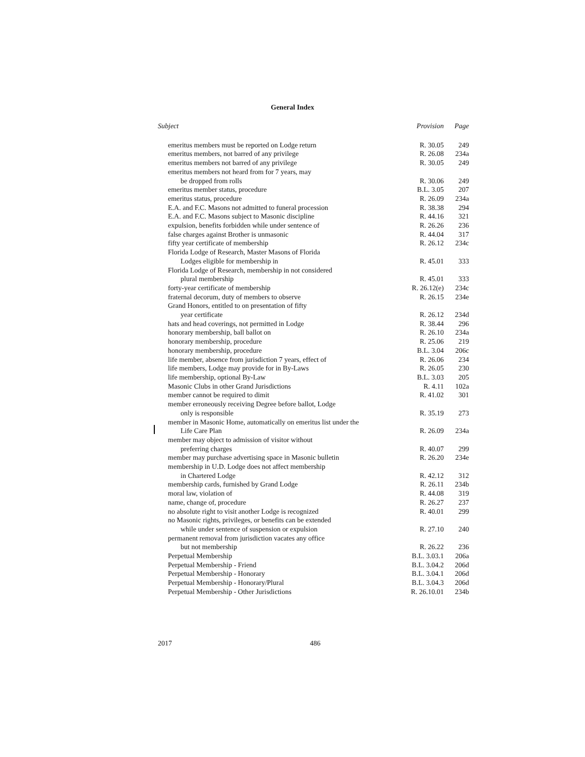General Index
| Subject | Provision | Page |
| --- | --- | --- |
| emeritus members must be reported on Lodge return | R. 30.05 | 249 |
| emeritus members, not barred of any privilege | R. 26.08 | 234a |
| emeritus members not barred of any privilege | R. 30.05 | 249 |
| emeritus members not heard from for 7 years, may | | |
| be dropped from rolls | R. 30.06 | 249 |
| emeritus member status, procedure | B.L. 3.05 | 207 |
| emeritus status, procedure | R. 26.09 | 234a |
| E.A. and F.C. Masons not admitted to funeral procession | R. 38.38 | 294 |
| E.A. and F.C. Masons subject to Masonic discipline | R. 44.16 | 321 |
| expulsion, benefits forbidden while under sentence of | R. 26.26 | 236 |
| false charges against Brother is unmasonic | R. 44.04 | 317 |
| fifty year certificate of membership | R. 26.12 | 234c |
| Florida Lodge of Research, Master Masons of Florida | | |
| Lodges eligible for membership in | R. 45.01 | 333 |
| Florida Lodge of Research, membership in not considered | | |
| plural membership | R. 45.01 | 333 |
| forty-year certificate of membership | R. 26.12(e) | 234c |
| fraternal decorum, duty of members to observe | R. 26.15 | 234e |
| Grand Honors, entitled to on presentation of fifty | | |
| year certificate | R. 26.12 | 234d |
| hats and head coverings, not permitted in Lodge | R. 38.44 | 296 |
| honorary membership, ball ballot on | R. 26.10 | 234a |
| honorary membership, procedure | R. 25.06 | 219 |
| honorary membership, procedure | B.L. 3.04 | 206c |
| life member, absence from jurisdiction 7 years, effect of | R. 26.06 | 234 |
| life members, Lodge may provide for in By-Laws | R. 26.05 | 230 |
| life membership, optional By-Law | B.L. 3.03 | 205 |
| Masonic Clubs in other Grand Jurisdictions | R. 4.11 | 102a |
| member cannot be required to dimit | R. 41.02 | 301 |
| member erroneously receiving Degree before ballot, Lodge | | |
| only is responsible | R. 35.19 | 273 |
| member in Masonic Home, automatically on emeritus list under the | | |
| Life Care Plan | R. 26.09 | 234a |
| member may object to admission of visitor without | | |
| preferring charges | R. 40.07 | 299 |
| member may purchase advertising space in Masonic bulletin | R. 26.20 | 234e |
| membership in U.D. Lodge does not affect membership | | |
| in Chartered Lodge | R. 42.12 | 312 |
| membership cards, furnished by Grand Lodge | R. 26.11 | 234b |
| moral law, violation of | R. 44.08 | 319 |
| name, change of, procedure | R. 26.27 | 237 |
| no absolute right to visit another Lodge is recognized | R. 40.01 | 299 |
| no Masonic rights, privileges, or benefits can be extended | | |
| while under sentence of suspension or expulsion | R. 27.10 | 240 |
| permanent removal from jurisdiction vacates any office | | |
| but not membership | R. 26.22 | 236 |
| Perpetual Membership | B.L. 3.03.1 | 206a |
| Perpetual Membership - Friend | B.L. 3.04.2 | 206d |
| Perpetual Membership - Honorary | B.L. 3.04.1 | 206d |
| Perpetual Membership - Honorary/Plural | B.L. 3.04.3 | 206d |
| Perpetual Membership - Other Jurisdictions | R. 26.10.01 | 234b |
2017 486